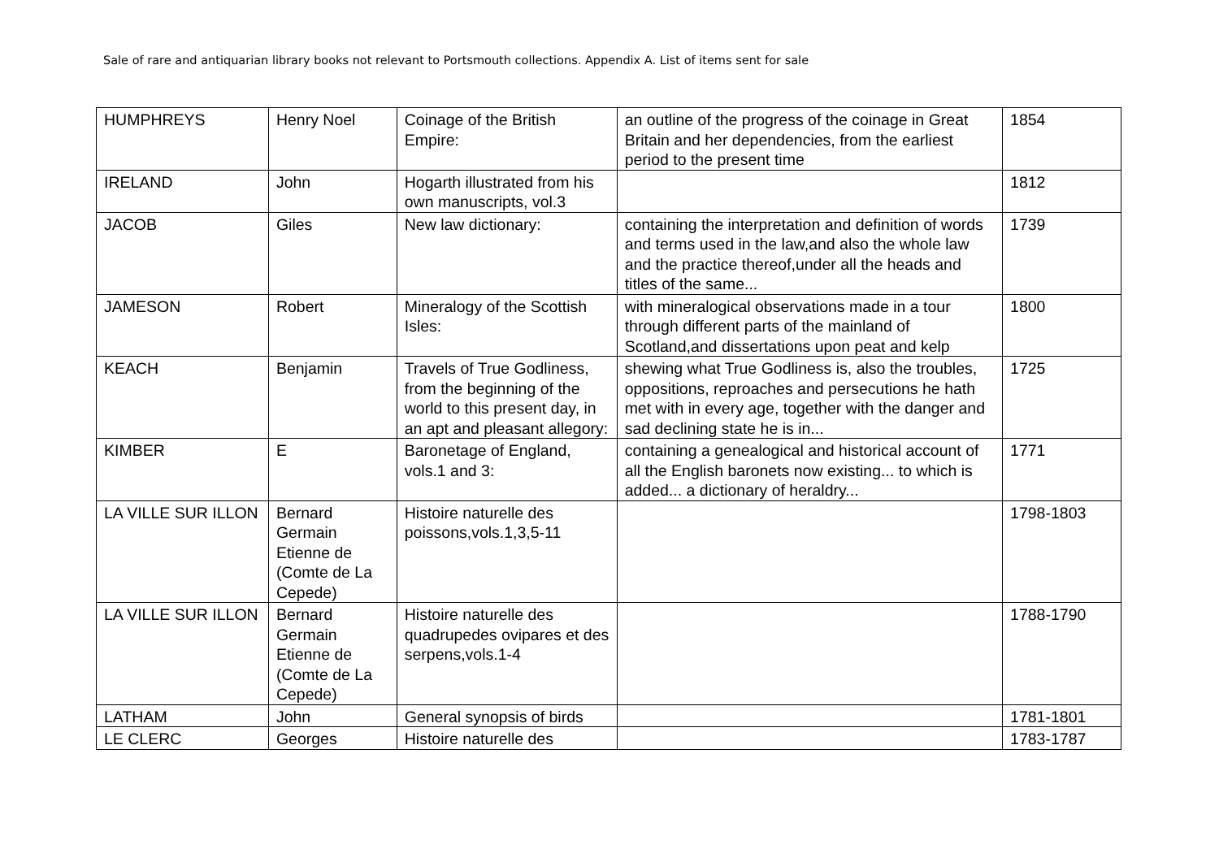Sale of rare and antiquarian library books not relevant to Portsmouth collections. Appendix A. List of items sent for sale
| HUMPHREYS | Henry Noel | Coinage of the British Empire: | an outline of the progress of the coinage in Great Britain and her dependencies, from the earliest period to the present time | 1854 |
| IRELAND | John | Hogarth illustrated from his own manuscripts, vol.3 | | 1812 |
| JACOB | Giles | New law dictionary: | containing the interpretation and definition of words and terms used in the law,and also the whole law and the practice thereof,under all the heads and titles of the same... | 1739 |
| JAMESON | Robert | Mineralogy of the Scottish Isles: | with mineralogical observations made in a tour through different parts of the mainland of Scotland,and dissertations upon peat and kelp | 1800 |
| KEACH | Benjamin | Travels of True Godliness, from the beginning of the world to this present day, in an apt and pleasant allegory: | shewing what True Godliness is, also the troubles, oppositions, reproaches and persecutions he hath met with in every age, together with the danger and sad declining state he is in... | 1725 |
| KIMBER | E | Baronetage of England, vols.1 and 3: | containing a genealogical and historical account of all the English baronets now existing... to which is added... a dictionary of heraldry... | 1771 |
| LA VILLE SUR ILLON | Bernard Germain Etienne de (Comte de La Cepede) | Histoire naturelle des poissons,vols.1,3,5-11 | | 1798-1803 |
| LA VILLE SUR ILLON | Bernard Germain Etienne de (Comte de La Cepede) | Histoire naturelle des quadrupedes ovipares et des serpens,vols.1-4 | | 1788-1790 |
| LATHAM | John | General synopsis of birds | | 1781-1801 |
| LE CLERC | Georges | Histoire naturelle des | | 1783-1787 |